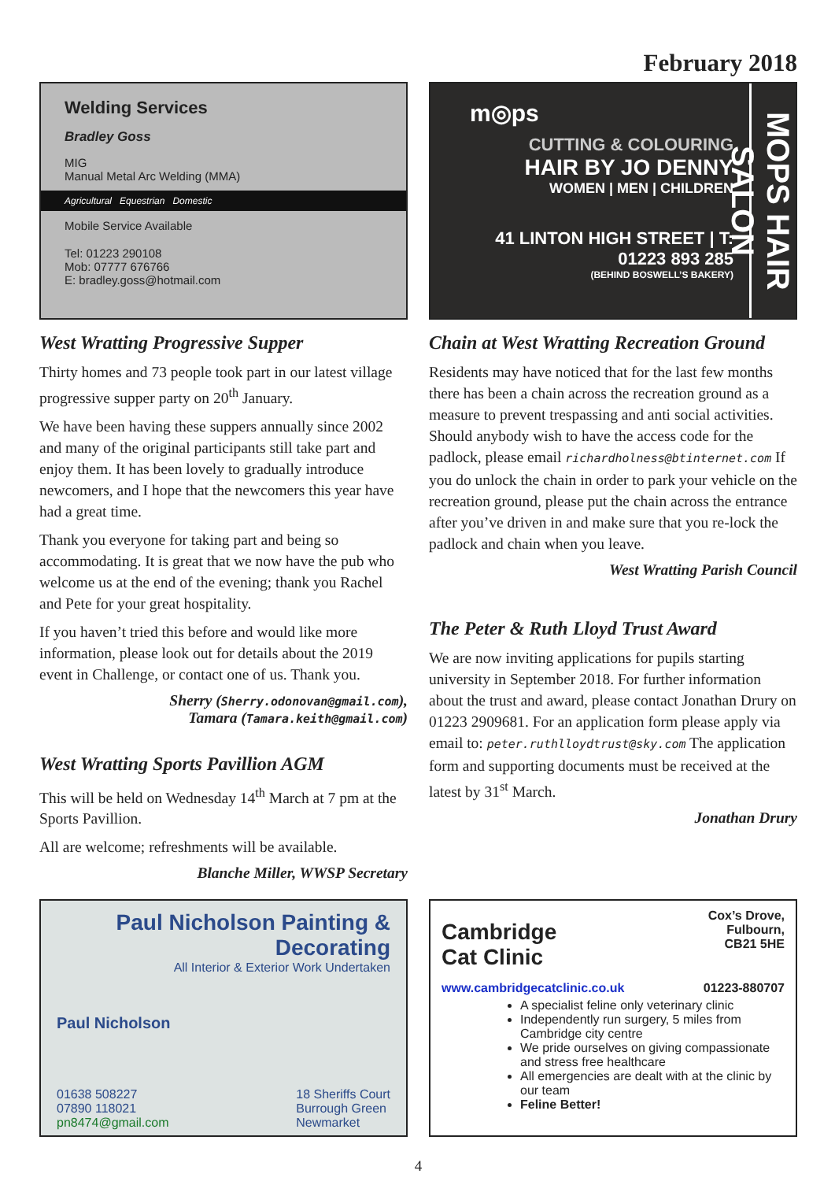February 2018
Welding Services
Bradley Goss
MIG
Manual Metal Arc Welding (MMA)
Agricultural Equestrian Domestic
Mobile Service Available
Tel: 01223 290108
Mob: 07777 676766
E: bradley.goss@hotmail.com
West Wratting Progressive Supper
Thirty homes and 73 people took part in our latest village progressive supper party on 20<sup>th</sup> January.
We have been having these suppers annually since 2002 and many of the original participants still take part and enjoy them. It has been lovely to gradually introduce newcomers, and I hope that the newcomers this year have had a great time.
Thank you everyone for taking part and being so accommodating. It is great that we now have the pub who welcome us at the end of the evening; thank you Rachel and Pete for your great hospitality.
If you haven’t tried this before and would like more information, please look out for details about the 2019 event in Challenge, or contact one of us. Thank you.
Sherry (Sherry.odonovan@gmail.com),
Tamara (Tamara.keith@gmail.com)
West Wratting Sports Pavillion AGM
This will be held on Wednesday 14<sup>th</sup> March at 7 pm at the Sports Pavillion.
All are welcome; refreshments will be available.
Blanche Miller, WWSP Secretary
m◎ps
CUTTING & COLOURING
HAIR BY JO DENNY
WOMEN | MEN | CHILDREN
41 LINTON HIGH STREET | T: 01223 893 285
(BEHIND BOSWELL’S BAKERY)
MOPS HAIR SALON
Chain at West Wratting Recreation Ground
Residents may have noticed that for the last few months there has been a chain across the recreation ground as a measure to prevent trespassing and anti social activities. Should anybody wish to have the access code for the padlock, please email richardholness@btinternet.com If you do unlock the chain in order to park your vehicle on the recreation ground, please put the chain across the entrance after you’ve driven in and make sure that you re-lock the padlock and chain when you leave.
West Wratting Parish Council
The Peter & Ruth Lloyd Trust Award
We are now inviting applications for pupils starting university in September 2018. For further information about the trust and award, please contact Jonathan Drury on 01223 2909681. For an application form please apply via email to: peter.ruthlloydtrust@sky.com The application form and supporting documents must be received at the latest by 31<sup>st</sup> March.
Jonathan Drury
Paul Nicholson Painting & Decorating
All Interior & Exterior Work Undertaken
Paul Nicholson
01638 508227
07890 118021
pn8474@gmail.com
18 Sheriffs Court
Burrough Green
Newmarket
Cambridge
Cat Clinic
Cox’s Drove,
Fulbourn,
CB21 5HE
www.cambridgecatclinic.co.uk 01223-880707
A specialist feline only veterinary clinic
Independently run surgery, 5 miles from Cambridge city centre
We pride ourselves on giving compassionate and stress free healthcare
All emergencies are dealt with at the clinic by our team
Feline Better!
4